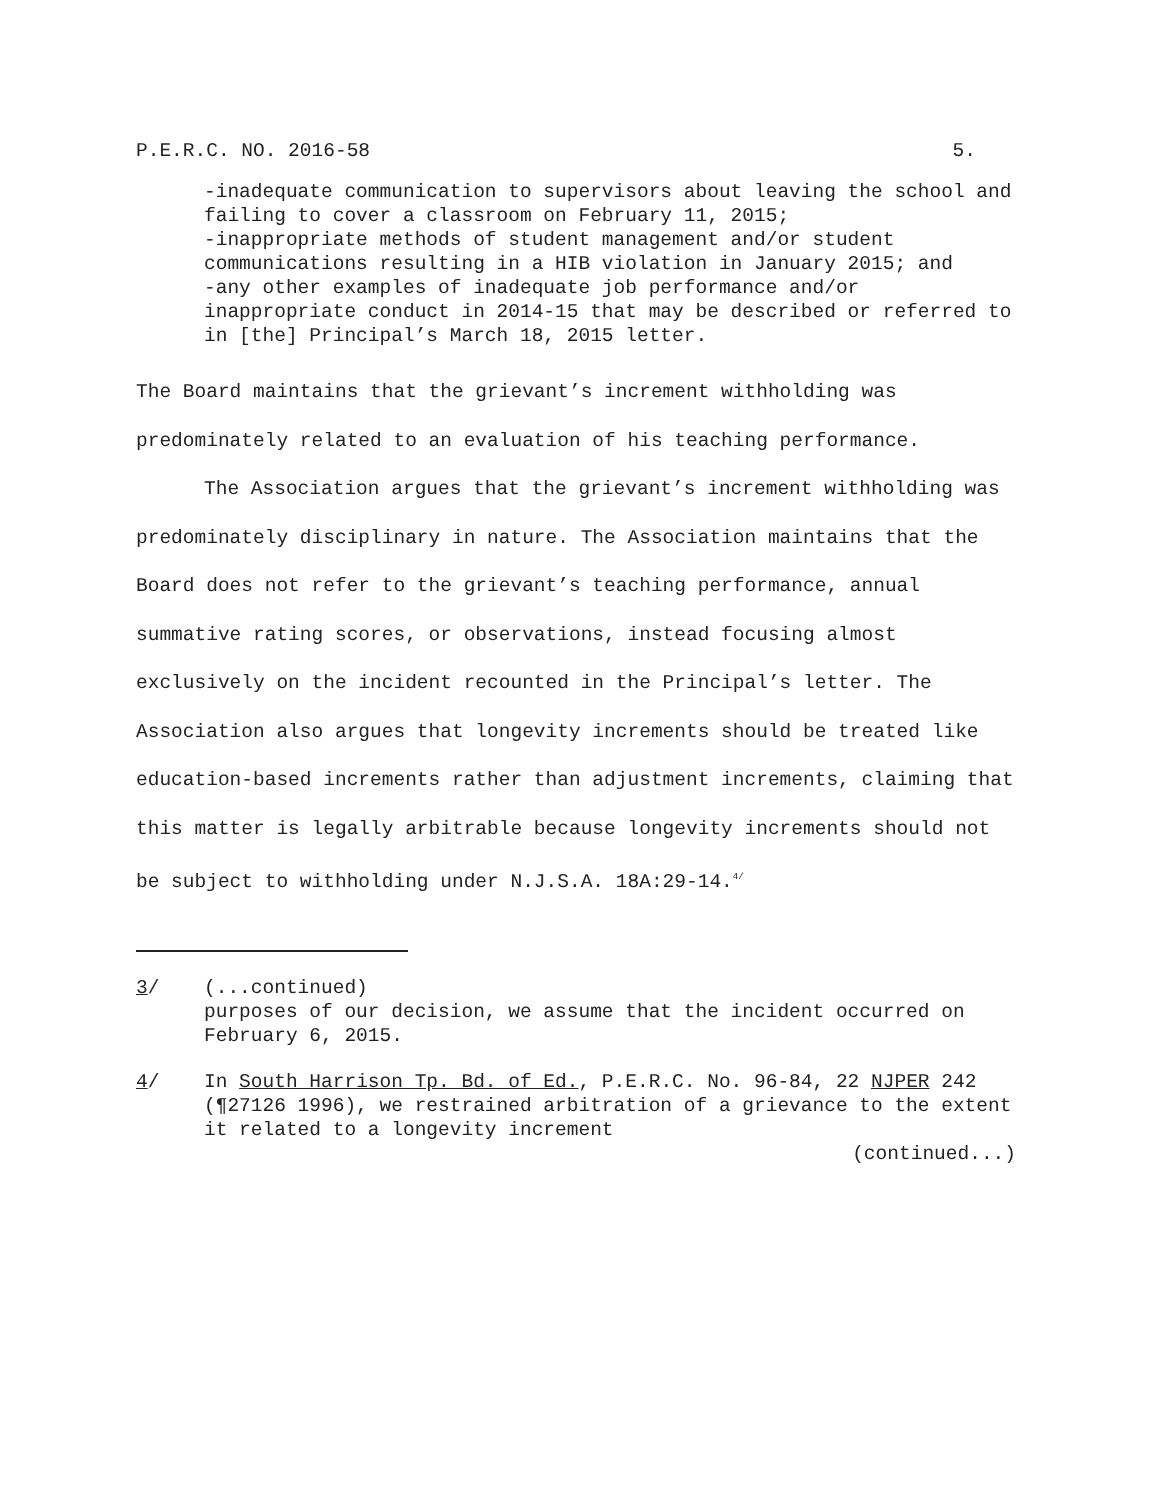P.E.R.C. NO. 2016-58 5.
-inadequate communication to supervisors about leaving the school and failing to cover a classroom on February 11, 2015;
-inappropriate methods of student management and/or student communications resulting in a HIB violation in January 2015; and
-any other examples of inadequate job performance and/or inappropriate conduct in 2014-15 that may be described or referred to in [the] Principal’s March 18, 2015 letter.
The Board maintains that the grievant’s increment withholding was predominately related to an evaluation of his teaching performance.
The Association argues that the grievant’s increment withholding was predominately disciplinary in nature. The Association maintains that the Board does not refer to the grievant’s teaching performance, annual summative rating scores, or observations, instead focusing almost exclusively on the incident recounted in the Principal’s letter. The Association also argues that longevity increments should be treated like education-based increments rather than adjustment increments, claiming that this matter is legally arbitrable because longevity increments should not be subject to withholding under N.J.S.A. 18A:29-14.<sup>4/</sup>
3/ (...continued)
purposes of our decision, we assume that the incident occurred on February 6, 2015.
4/ In South Harrison Tp. Bd. of Ed., P.E.R.C. No. 96-84, 22 NJPER 242 (¶27126 1996), we restrained arbitration of a grievance to the extent it related to a longevity increment
(continued...)